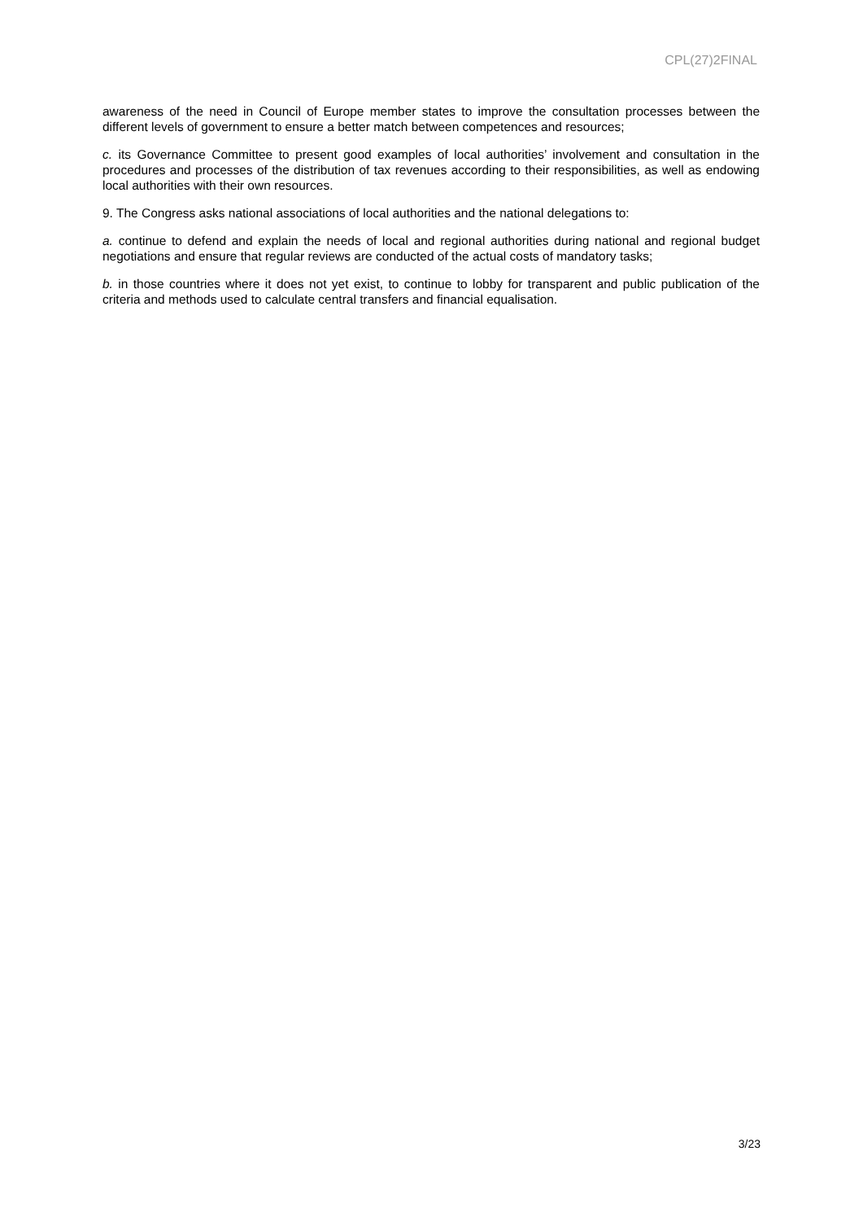CPL(27)2FINAL
awareness of the need in Council of Europe member states to improve the consultation processes between the different levels of government to ensure a better match between competences and resources;
c. its Governance Committee to present good examples of local authorities’ involvement and consultation in the procedures and processes of the distribution of tax revenues according to their responsibilities, as well as endowing local authorities with their own resources.
9. The Congress asks national associations of local authorities and the national delegations to:
a. continue to defend and explain the needs of local and regional authorities during national and regional budget negotiations and ensure that regular reviews are conducted of the actual costs of mandatory tasks;
b. in those countries where it does not yet exist, to continue to lobby for transparent and public publication of the criteria and methods used to calculate central transfers and financial equalisation.
3/23